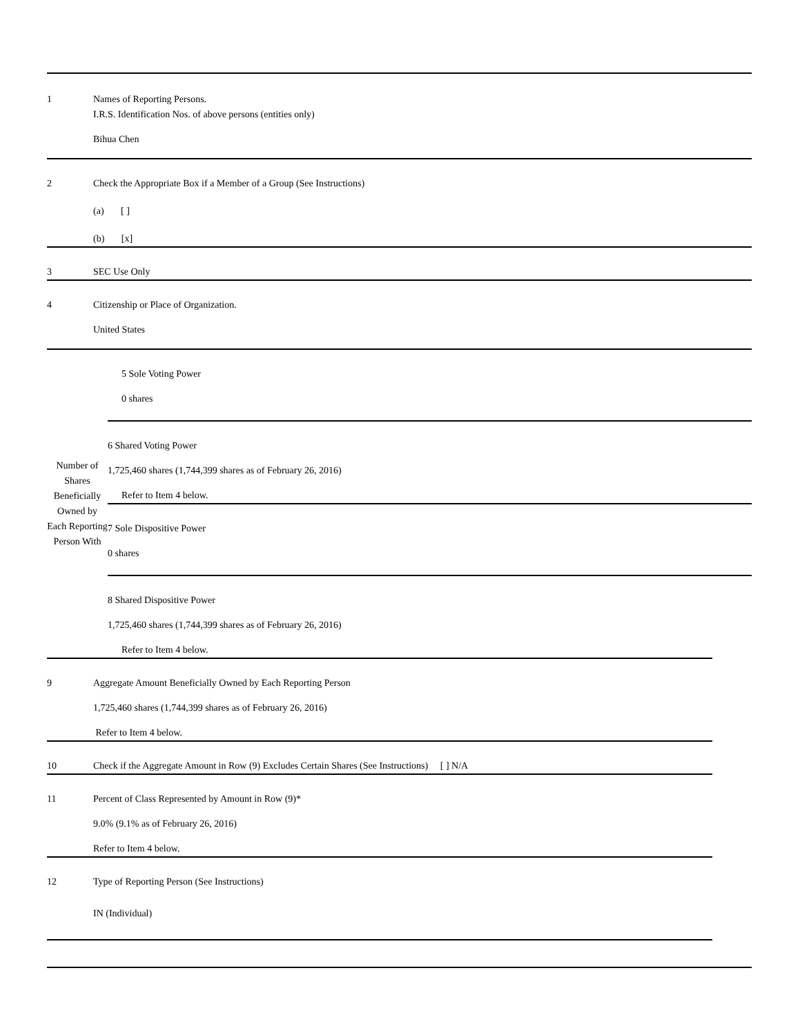| 1 | Names of Reporting Persons. I.R.S. Identification Nos. of above persons (entities only) Bihua Chen |
| 2 | Check the Appropriate Box if a Member of a Group (See Instructions) (a) [ ] (b) [x] |
| 3 | SEC Use Only |
| 4 | Citizenship or Place of Organization. United States |
| Number of Shares Beneficially Owned by Each Reporting Person With | 5 Sole Voting Power 0 shares |
| | 6 Shared Voting Power 1,725,460 shares (1,744,399 shares as of February 26, 2016) Refer to Item 4 below. |
| | 7 Sole Dispositive Power 0 shares |
| | 8 Shared Dispositive Power 1,725,460 shares (1,744,399 shares as of February 26, 2016) Refer to Item 4 below. |
| 9 | Aggregate Amount Beneficially Owned by Each Reporting Person 1,725,460 shares (1,744,399 shares as of February 26, 2016) Refer to Item 4 below. |
| 10 | Check if the Aggregate Amount in Row (9) Excludes Certain Shares (See Instructions) [ ] N/A |
| 11 | Percent of Class Represented by Amount in Row (9)* 9.0% (9.1% as of February 26, 2016) Refer to Item 4 below. |
| 12 | Type of Reporting Person (See Instructions) IN (Individual) |